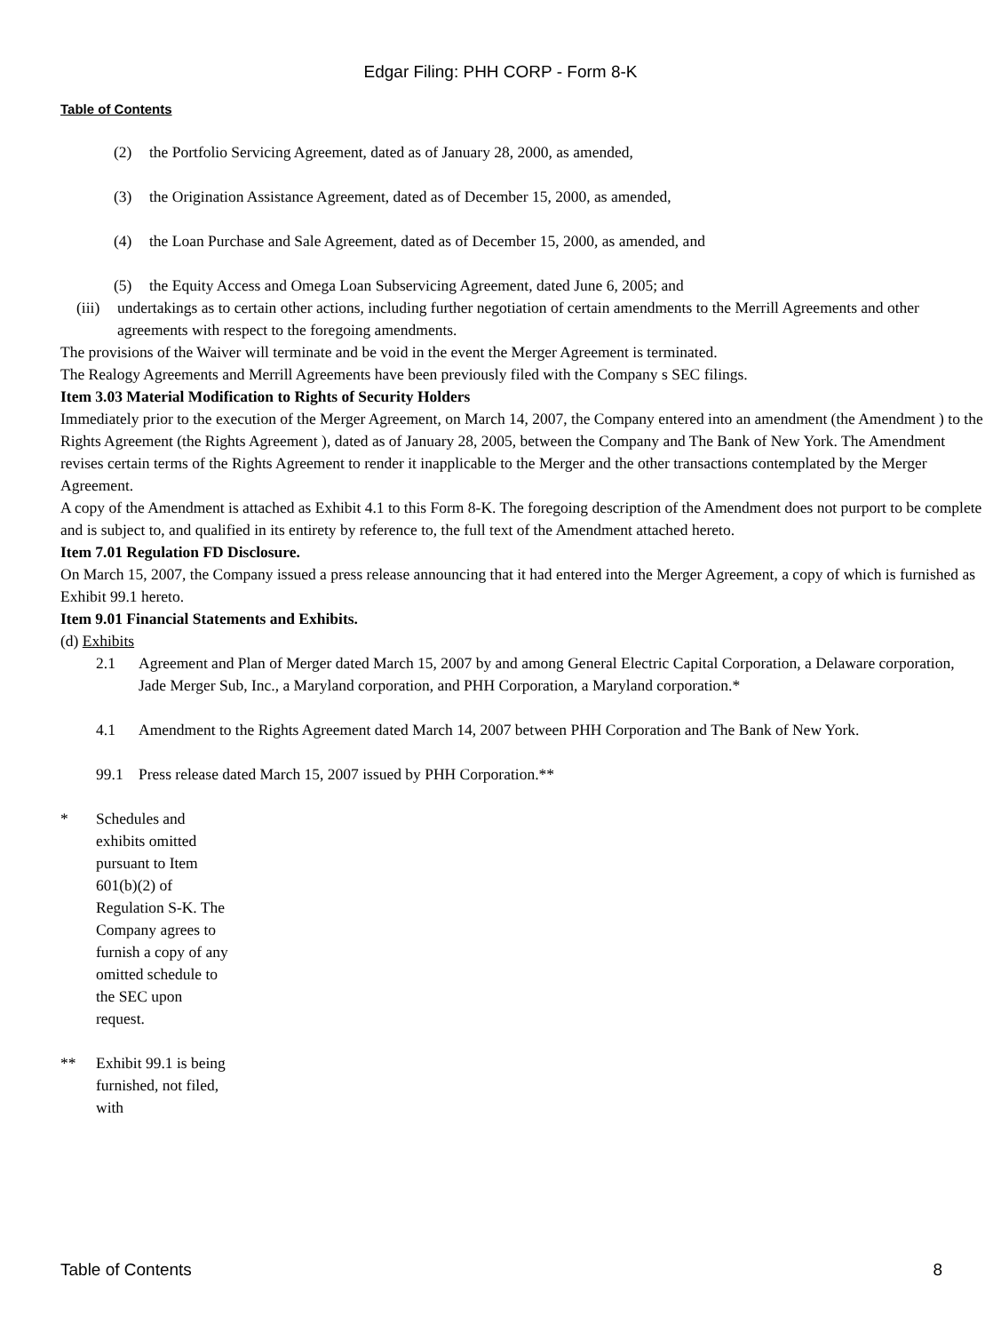Edgar Filing: PHH CORP - Form 8-K
Table of Contents
(2) the Portfolio Servicing Agreement, dated as of January 28, 2000, as amended,
(3) the Origination Assistance Agreement, dated as of December 15, 2000, as amended,
(4) the Loan Purchase and Sale Agreement, dated as of December 15, 2000, as amended, and
(5) the Equity Access and Omega Loan Subservicing Agreement, dated June 6, 2005; and
(iii) undertakings as to certain other actions, including further negotiation of certain amendments to the Merrill Agreements and other agreements with respect to the foregoing amendments.
The provisions of the Waiver will terminate and be void in the event the Merger Agreement is terminated.
The Realogy Agreements and Merrill Agreements have been previously filed with the Company s SEC filings.
Item 3.03 Material Modification to Rights of Security Holders
Immediately prior to the execution of the Merger Agreement, on March 14, 2007, the Company entered into an amendment (the Amendment ) to the Rights Agreement (the Rights Agreement ), dated as of January 28, 2005, between the Company and The Bank of New York. The Amendment revises certain terms of the Rights Agreement to render it inapplicable to the Merger and the other transactions contemplated by the Merger Agreement.
A copy of the Amendment is attached as Exhibit 4.1 to this Form 8-K. The foregoing description of the Amendment does not purport to be complete and is subject to, and qualified in its entirety by reference to, the full text of the Amendment attached hereto.
Item 7.01 Regulation FD Disclosure.
On March 15, 2007, the Company issued a press release announcing that it had entered into the Merger Agreement, a copy of which is furnished as Exhibit 99.1 hereto.
Item 9.01 Financial Statements and Exhibits.
(d) Exhibits
2.1 Agreement and Plan of Merger dated March 15, 2007 by and among General Electric Capital Corporation, a Delaware corporation, Jade Merger Sub, Inc., a Maryland corporation, and PHH Corporation, a Maryland corporation.*
4.1 Amendment to the Rights Agreement dated March 14, 2007 between PHH Corporation and The Bank of New York.
99.1 Press release dated March 15, 2007 issued by PHH Corporation.**
* Schedules and exhibits omitted pursuant to Item 601(b)(2) of Regulation S-K. The Company agrees to furnish a copy of any omitted schedule to the SEC upon request.
** Exhibit 99.1 is being furnished, not filed, with
Table of Contents 8